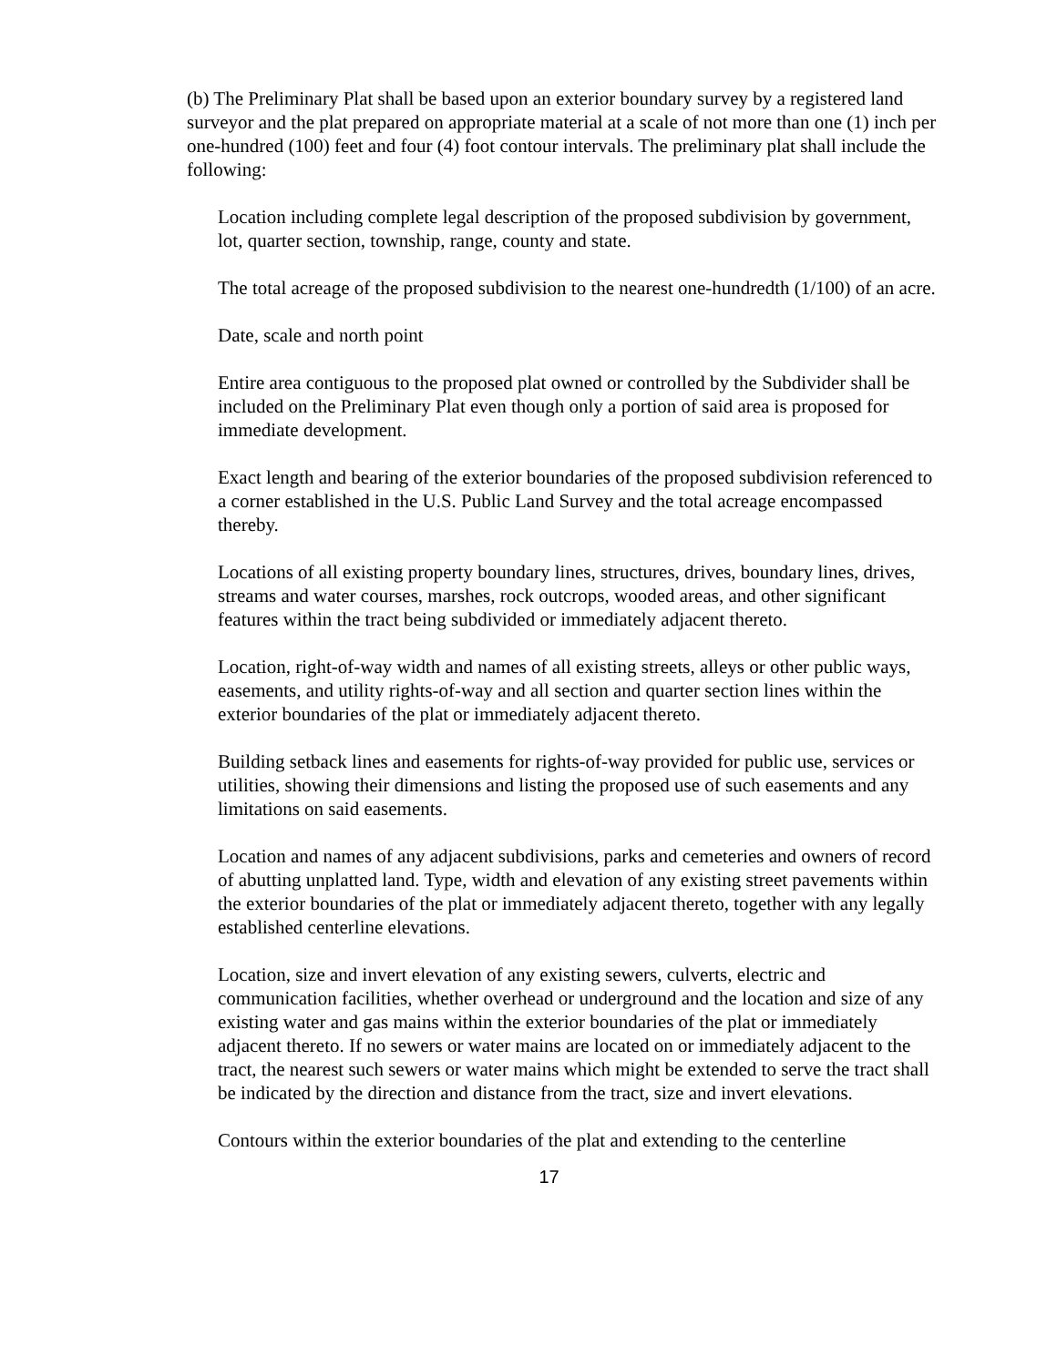(b) The Preliminary Plat shall be based upon an exterior boundary survey by a registered land surveyor and the plat prepared on appropriate material at a scale of not more than one (1) inch per one-hundred (100) feet and four (4) foot contour intervals. The preliminary plat shall include the following:
Location including complete legal description of the proposed subdivision by government, lot, quarter section, township, range, county and state.
The total acreage of the proposed subdivision to the nearest one-hundredth (1/100) of an acre.
Date, scale and north point
Entire area contiguous to the proposed plat owned or controlled by the Subdivider shall be included on the Preliminary Plat even though only a portion of said area is proposed for immediate development.
Exact length and bearing of the exterior boundaries of the proposed subdivision referenced to a corner established in the U.S. Public Land Survey and the total acreage encompassed thereby.
Locations of all existing property boundary lines, structures, drives, boundary lines, drives, streams and water courses, marshes, rock outcrops, wooded areas, and other significant features within the tract being subdivided or immediately adjacent thereto.
Location, right-of-way width and names of all existing streets, alleys or other public ways, easements, and utility rights-of-way and all section and quarter section lines within the exterior boundaries of the plat or immediately adjacent thereto.
Building setback lines and easements for rights-of-way provided for public use, services or utilities, showing their dimensions and listing the proposed use of such easements and any limitations on said easements.
Location and names of any adjacent subdivisions, parks and cemeteries and owners of record of abutting unplatted land. Type, width and elevation of any existing street pavements within the exterior boundaries of the plat or immediately adjacent thereto, together with any legally established centerline elevations.
Location, size and invert elevation of any existing sewers, culverts, electric and communication facilities, whether overhead or underground and the location and size of any existing water and gas mains within the exterior boundaries of the plat or immediately adjacent thereto. If no sewers or water mains are located on or immediately adjacent to the tract, the nearest such sewers or water mains which might be extended to serve the tract shall be indicated by the direction and distance from the tract, size and invert elevations.
Contours within the exterior boundaries of the plat and extending to the centerline
17